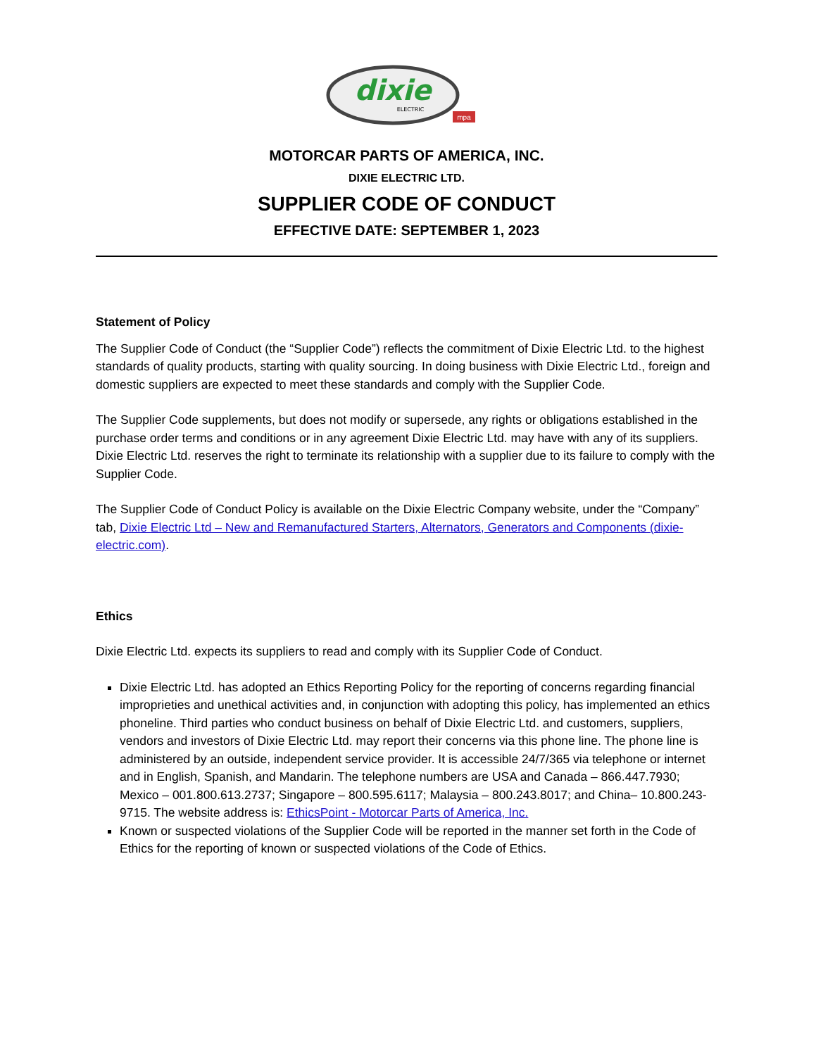dixie
ELECTRIC
mpa
MOTORCAR PARTS OF AMERICA, INC.
DIXIE ELECTRIC LTD.
SUPPLIER CODE OF CONDUCT
EFFECTIVE DATE: SEPTEMBER 1, 2023
Statement of Policy
The Supplier Code of Conduct (the “Supplier Code”) reflects the commitment of Dixie Electric Ltd. to the highest standards of quality products, starting with quality sourcing. In doing business with Dixie Electric Ltd., foreign and domestic suppliers are expected to meet these standards and comply with the Supplier Code.
The Supplier Code supplements, but does not modify or supersede, any rights or obligations established in the purchase order terms and conditions or in any agreement Dixie Electric Ltd. may have with any of its suppliers. Dixie Electric Ltd. reserves the right to terminate its relationship with a supplier due to its failure to comply with the Supplier Code.
The Supplier Code of Conduct Policy is available on the Dixie Electric Company website, under the “Company” tab, Dixie Electric Ltd – New and Remanufactured Starters, Alternators, Generators and Components (dixie-electric.com).
Ethics
Dixie Electric Ltd. expects its suppliers to read and comply with its Supplier Code of Conduct.
Dixie Electric Ltd. has adopted an Ethics Reporting Policy for the reporting of concerns regarding financial improprieties and unethical activities and, in conjunction with adopting this policy, has implemented an ethics phoneline. Third parties who conduct business on behalf of Dixie Electric Ltd. and customers, suppliers, vendors and investors of Dixie Electric Ltd. may report their concerns via this phone line. The phone line is administered by an outside, independent service provider. It is accessible 24/7/365 via telephone or internet and in English, Spanish, and Mandarin. The telephone numbers are USA and Canada – 866.447.7930; Mexico – 001.800.613.2737; Singapore – 800.595.6117; Malaysia – 800.243.8017; and China– 10.800.243-9715. The website address is: EthicsPoint - Motorcar Parts of America, Inc.
Known or suspected violations of the Supplier Code will be reported in the manner set forth in the Code of Ethics for the reporting of known or suspected violations of the Code of Ethics.